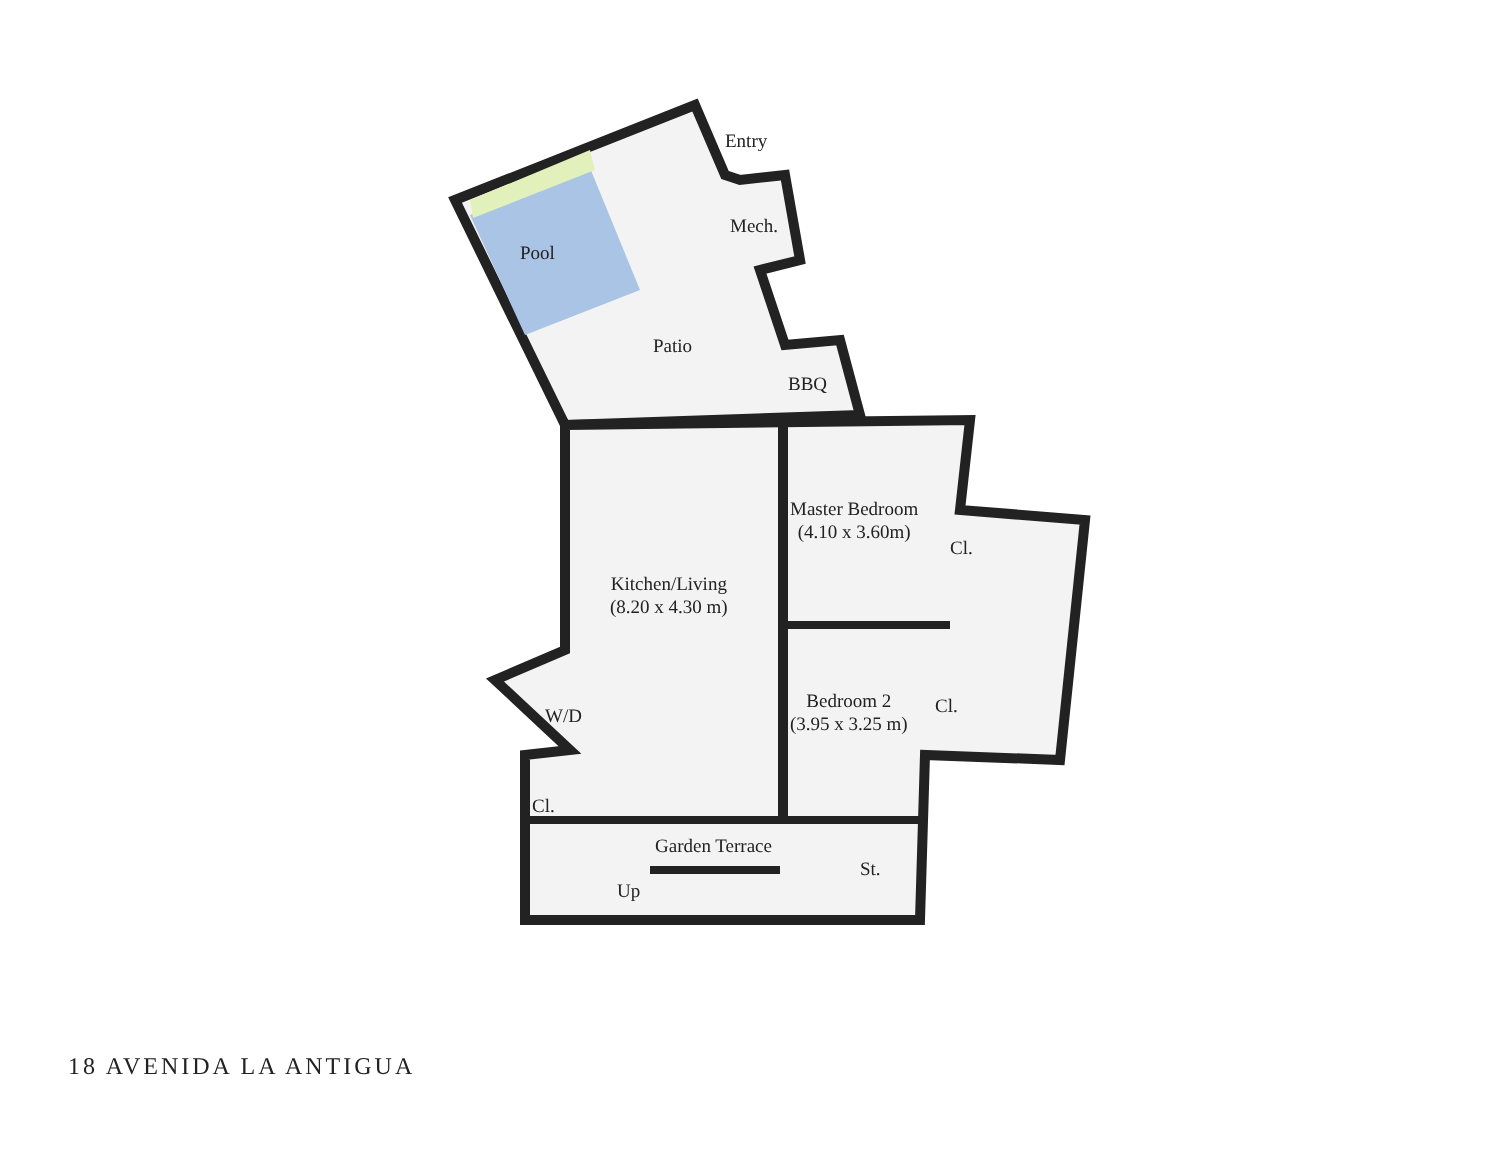Pool
Entry
Mech.
Patio
BBQ
Master Bedroom
(4.10 x 3.60m)
Cl.
Kitchen/Living
(8.20 x 4.30 m)
Bedroom 2
(3.95 x 3.25 m)
Cl.
W/D
Cl.
Garden Terrace
St.
Up
18 AVENIDA LA ANTIGUA